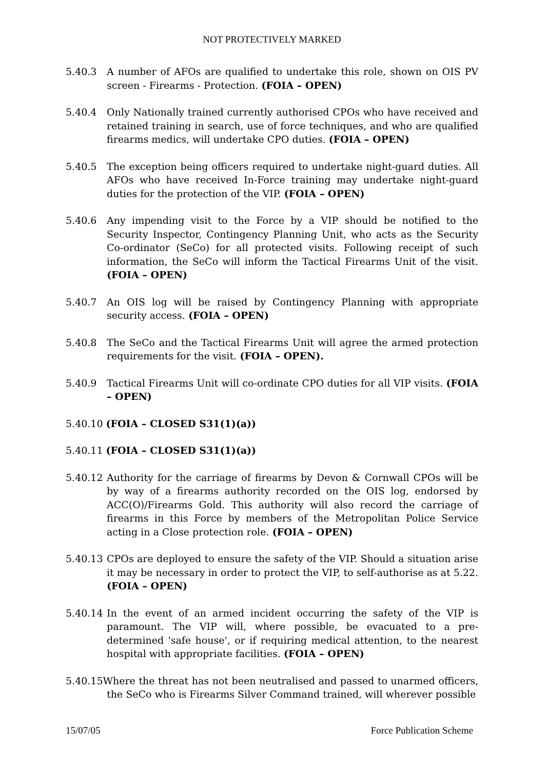NOT PROTECTIVELY MARKED
5.40.3 A number of AFOs are qualified to undertake this role, shown on OIS PV screen - Firearms - Protection. (FOIA – OPEN)
5.40.4 Only Nationally trained currently authorised CPOs who have received and retained training in search, use of force techniques, and who are qualified firearms medics, will undertake CPO duties. (FOIA – OPEN)
5.40.5 The exception being officers required to undertake night-guard duties. All AFOs who have received In-Force training may undertake night-guard duties for the protection of the VIP. (FOIA – OPEN)
5.40.6 Any impending visit to the Force by a VIP should be notified to the Security Inspector, Contingency Planning Unit, who acts as the Security Co-ordinator (SeCo) for all protected visits. Following receipt of such information, the SeCo will inform the Tactical Firearms Unit of the visit. (FOIA – OPEN)
5.40.7 An OIS log will be raised by Contingency Planning with appropriate security access. (FOIA – OPEN)
5.40.8 The SeCo and the Tactical Firearms Unit will agree the armed protection requirements for the visit. (FOIA – OPEN).
5.40.9 Tactical Firearms Unit will co-ordinate CPO duties for all VIP visits. (FOIA – OPEN)
5.40.10 (FOIA – CLOSED S31(1)(a))
5.40.11 (FOIA – CLOSED S31(1)(a))
5.40.12 Authority for the carriage of firearms by Devon & Cornwall CPOs will be by way of a firearms authority recorded on the OIS log, endorsed by ACC(O)/Firearms Gold. This authority will also record the carriage of firearms in this Force by members of the Metropolitan Police Service acting in a Close protection role. (FOIA – OPEN)
5.40.13 CPOs are deployed to ensure the safety of the VIP. Should a situation arise it may be necessary in order to protect the VIP, to self-authorise as at 5.22. (FOIA – OPEN)
5.40.14 In the event of an armed incident occurring the safety of the VIP is paramount. The VIP will, where possible, be evacuated to a pre-determined 'safe house', or if requiring medical attention, to the nearest hospital with appropriate facilities. (FOIA – OPEN)
5.40.15Where the threat has not been neutralised and passed to unarmed officers, the SeCo who is Firearms Silver Command trained, will wherever possible
15/07/05 Force Publication Scheme